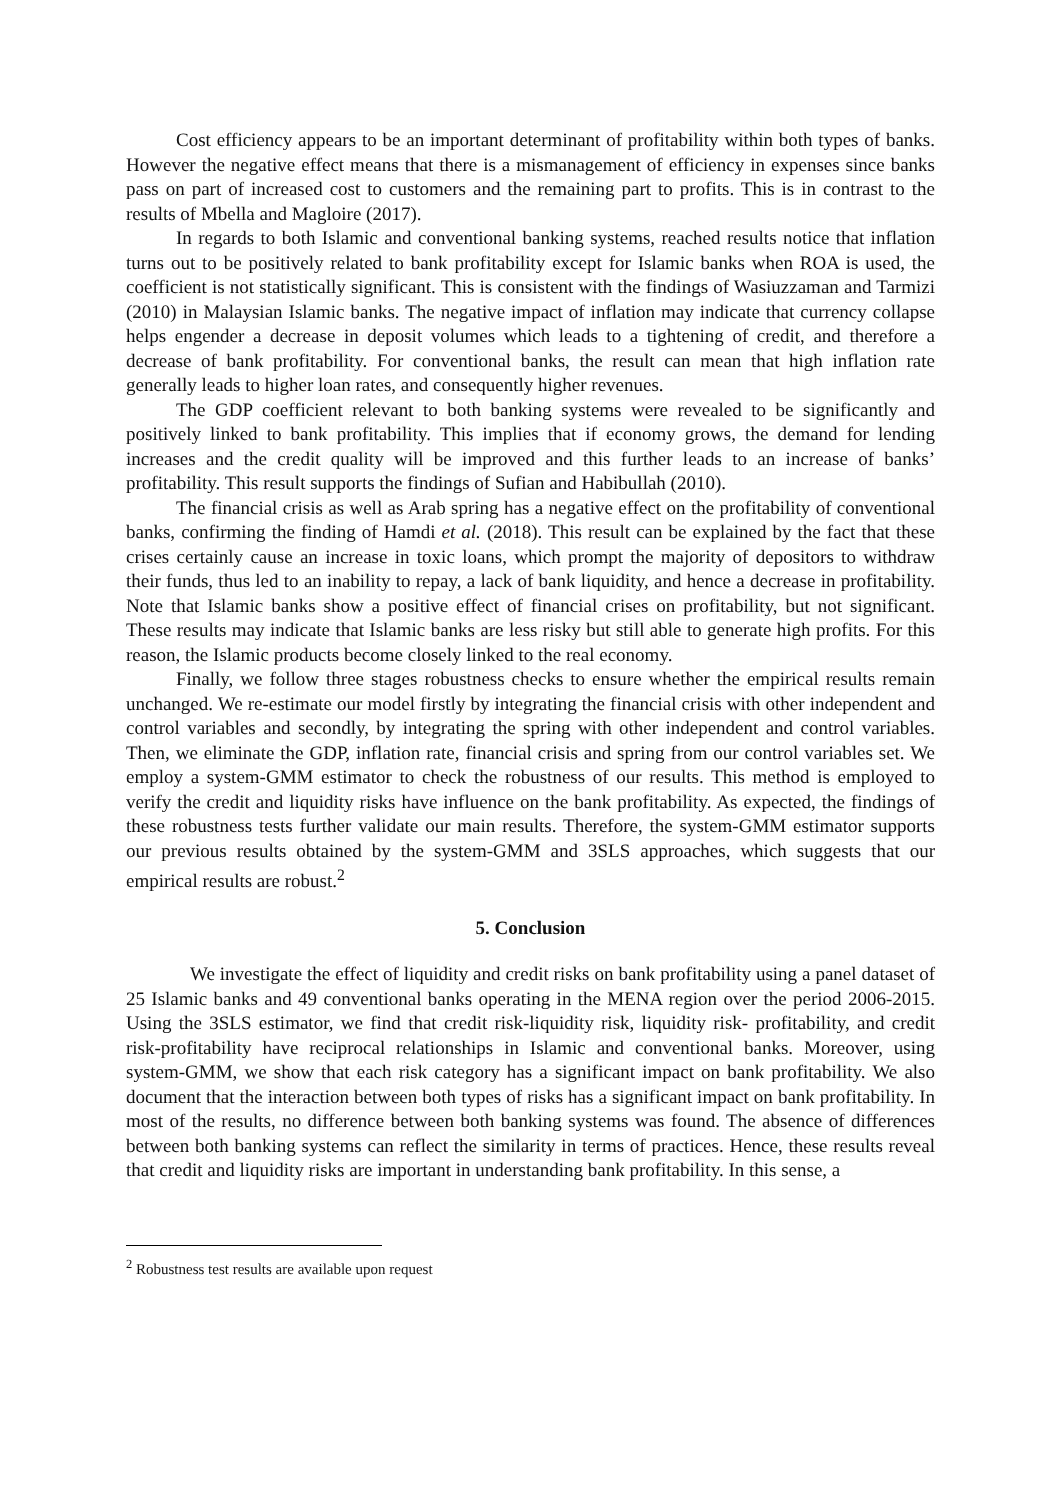Cost efficiency appears to be an important determinant of profitability within both types of banks. However the negative effect means that there is a mismanagement of efficiency in expenses since banks pass on part of increased cost to customers and the remaining part to profits. This is in contrast to the results of Mbella and Magloire (2017).
In regards to both Islamic and conventional banking systems, reached results notice that inflation turns out to be positively related to bank profitability except for Islamic banks when ROA is used, the coefficient is not statistically significant. This is consistent with the findings of Wasiuzzaman and Tarmizi (2010) in Malaysian Islamic banks. The negative impact of inflation may indicate that currency collapse helps engender a decrease in deposit volumes which leads to a tightening of credit, and therefore a decrease of bank profitability. For conventional banks, the result can mean that high inflation rate generally leads to higher loan rates, and consequently higher revenues.
The GDP coefficient relevant to both banking systems were revealed to be significantly and positively linked to bank profitability. This implies that if economy grows, the demand for lending increases and the credit quality will be improved and this further leads to an increase of banks’ profitability. This result supports the findings of Sufian and Habibullah (2010).
The financial crisis as well as Arab spring has a negative effect on the profitability of conventional banks, confirming the finding of Hamdi et al. (2018). This result can be explained by the fact that these crises certainly cause an increase in toxic loans, which prompt the majority of depositors to withdraw their funds, thus led to an inability to repay, a lack of bank liquidity, and hence a decrease in profitability. Note that Islamic banks show a positive effect of financial crises on profitability, but not significant. These results may indicate that Islamic banks are less risky but still able to generate high profits. For this reason, the Islamic products become closely linked to the real economy.
Finally, we follow three stages robustness checks to ensure whether the empirical results remain unchanged. We re-estimate our model firstly by integrating the financial crisis with other independent and control variables and secondly, by integrating the spring with other independent and control variables. Then, we eliminate the GDP, inflation rate, financial crisis and spring from our control variables set. We employ a system-GMM estimator to check the robustness of our results. This method is employed to verify the credit and liquidity risks have influence on the bank profitability. As expected, the findings of these robustness tests further validate our main results. Therefore, the system-GMM estimator supports our previous results obtained by the system-GMM and 3SLS approaches, which suggests that our empirical results are robust.<sup>2</sup>
5. Conclusion
We investigate the effect of liquidity and credit risks on bank profitability using a panel dataset of 25 Islamic banks and 49 conventional banks operating in the MENA region over the period 2006-2015. Using the 3SLS estimator, we find that credit risk-liquidity risk, liquidity risk- profitability, and credit risk-profitability have reciprocal relationships in Islamic and conventional banks. Moreover, using system-GMM, we show that each risk category has a significant impact on bank profitability. We also document that the interaction between both types of risks has a significant impact on bank profitability. In most of the results, no difference between both banking systems was found. The absence of differences between both banking systems can reflect the similarity in terms of practices. Hence, these results reveal that credit and liquidity risks are important in understanding bank profitability. In this sense, a
<sup>2</sup> Robustness test results are available upon request